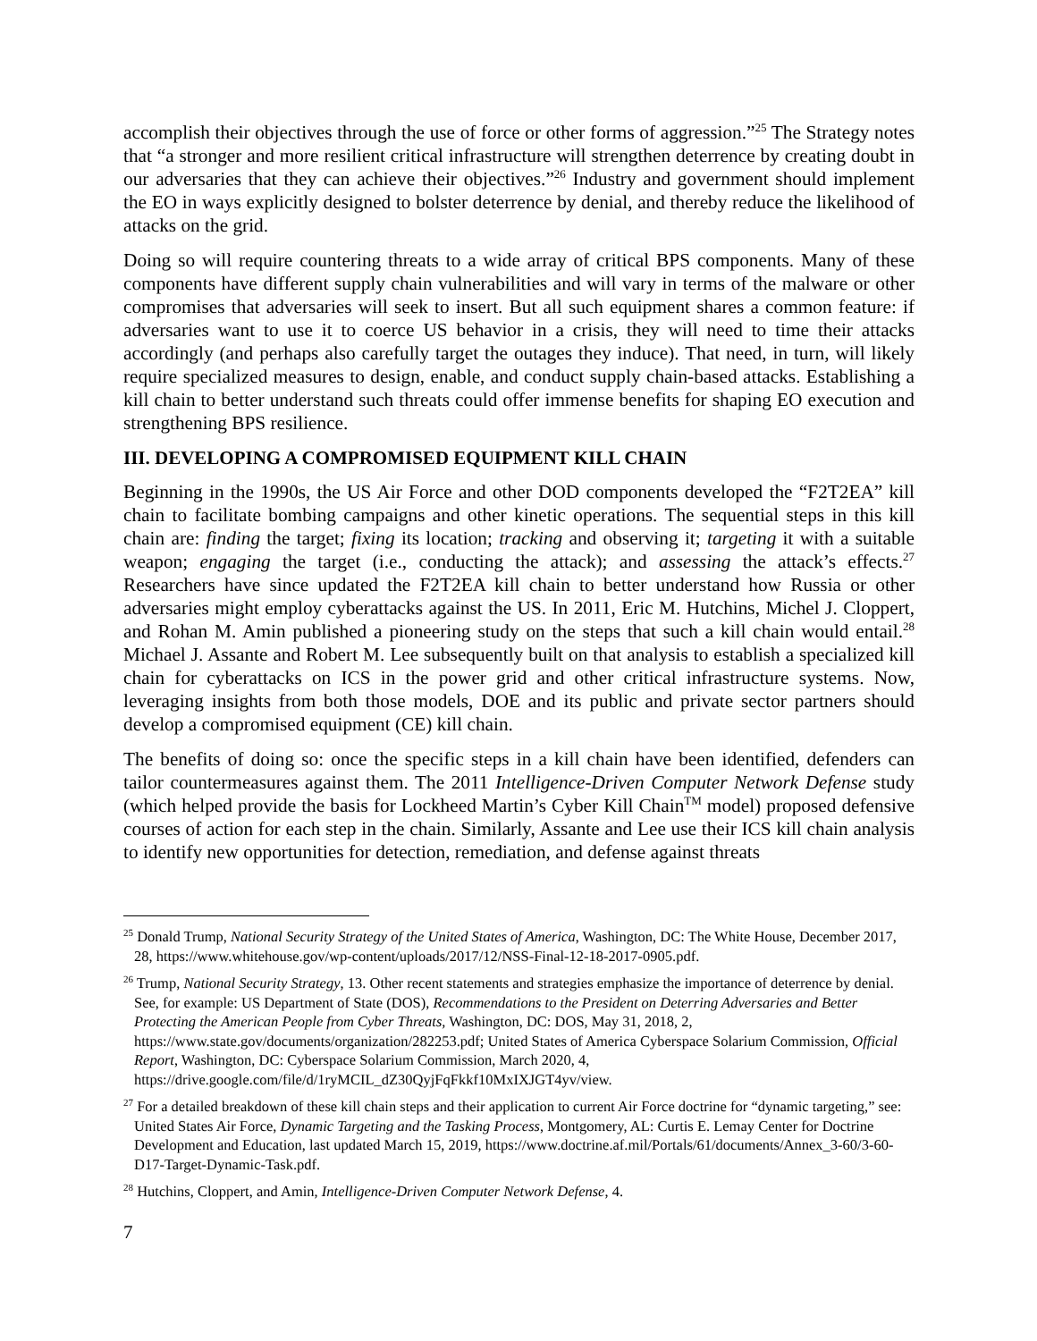accomplish their objectives through the use of force or other forms of aggression.”<sup>25</sup> The Strategy notes that “a stronger and more resilient critical infrastructure will strengthen deterrence by creating doubt in our adversaries that they can achieve their objectives.”<sup>26</sup> Industry and government should implement the EO in ways explicitly designed to bolster deterrence by denial, and thereby reduce the likelihood of attacks on the grid.
Doing so will require countering threats to a wide array of critical BPS components. Many of these components have different supply chain vulnerabilities and will vary in terms of the malware or other compromises that adversaries will seek to insert. But all such equipment shares a common feature: if adversaries want to use it to coerce US behavior in a crisis, they will need to time their attacks accordingly (and perhaps also carefully target the outages they induce). That need, in turn, will likely require specialized measures to design, enable, and conduct supply chain-based attacks. Establishing a kill chain to better understand such threats could offer immense benefits for shaping EO execution and strengthening BPS resilience.
III. DEVELOPING A COMPROMISED EQUIPMENT KILL CHAIN
Beginning in the 1990s, the US Air Force and other DOD components developed the “F2T2EA” kill chain to facilitate bombing campaigns and other kinetic operations. The sequential steps in this kill chain are: finding the target; fixing its location; tracking and observing it; targeting it with a suitable weapon; engaging the target (i.e., conducting the attack); and assessing the attack’s effects.<sup>27</sup> Researchers have since updated the F2T2EA kill chain to better understand how Russia or other adversaries might employ cyberattacks against the US. In 2011, Eric M. Hutchins, Michel J. Cloppert, and Rohan M. Amin published a pioneering study on the steps that such a kill chain would entail.<sup>28</sup> Michael J. Assante and Robert M. Lee subsequently built on that analysis to establish a specialized kill chain for cyberattacks on ICS in the power grid and other critical infrastructure systems. Now, leveraging insights from both those models, DOE and its public and private sector partners should develop a compromised equipment (CE) kill chain.
The benefits of doing so: once the specific steps in a kill chain have been identified, defenders can tailor countermeasures against them. The 2011 Intelligence-Driven Computer Network Defense study (which helped provide the basis for Lockheed Martin’s Cyber Kill Chain<sup>TM</sup> model) proposed defensive courses of action for each step in the chain. Similarly, Assante and Lee use their ICS kill chain analysis to identify new opportunities for detection, remediation, and defense against threats
<sup>25</sup> Donald Trump, National Security Strategy of the United States of America, Washington, DC: The White House, December 2017, 28, https://www.whitehouse.gov/wp-content/uploads/2017/12/NSS-Final-12-18-2017-0905.pdf.
<sup>26</sup> Trump, National Security Strategy, 13. Other recent statements and strategies emphasize the importance of deterrence by denial. See, for example: US Department of State (DOS), Recommendations to the President on Deterring Adversaries and Better Protecting the American People from Cyber Threats, Washington, DC: DOS, May 31, 2018, 2, https://www.state.gov/documents/organization/282253.pdf; United States of America Cyberspace Solarium Commission, Official Report, Washington, DC: Cyberspace Solarium Commission, March 2020, 4, https://drive.google.com/file/d/1ryMCIL_dZ30QyjFqFkkf10MxIXJGT4yv/view.
<sup>27</sup> For a detailed breakdown of these kill chain steps and their application to current Air Force doctrine for “dynamic targeting,” see: United States Air Force, Dynamic Targeting and the Tasking Process, Montgomery, AL: Curtis E. Lemay Center for Doctrine Development and Education, last updated March 15, 2019, https://www.doctrine.af.mil/Portals/61/documents/Annex_3-60/3-60-D17-Target-Dynamic-Task.pdf.
<sup>28</sup> Hutchins, Cloppert, and Amin, Intelligence-Driven Computer Network Defense, 4.
7